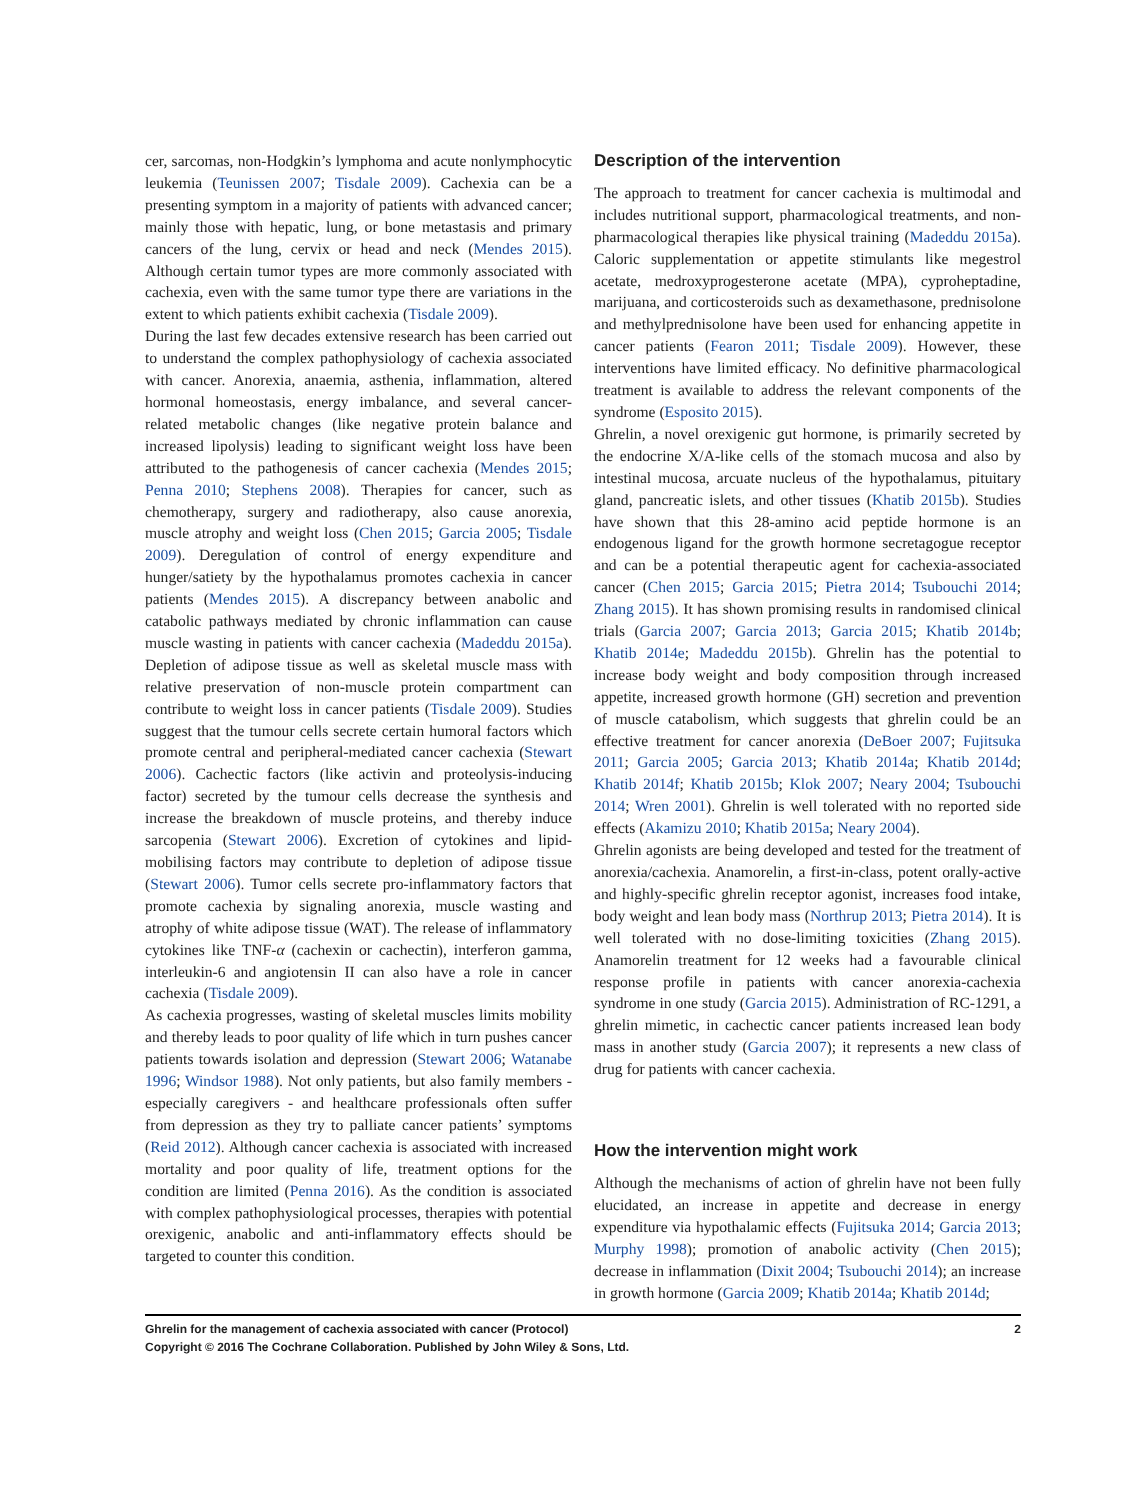cer, sarcomas, non-Hodgkin’s lymphoma and acute nonlymphocytic leukemia (Teunissen 2007; Tisdale 2009). Cachexia can be a presenting symptom in a majority of patients with advanced cancer; mainly those with hepatic, lung, or bone metastasis and primary cancers of the lung, cervix or head and neck (Mendes 2015). Although certain tumor types are more commonly associated with cachexia, even with the same tumor type there are variations in the extent to which patients exhibit cachexia (Tisdale 2009).
During the last few decades extensive research has been carried out to understand the complex pathophysiology of cachexia associated with cancer. Anorexia, anaemia, asthenia, inflammation, altered hormonal homeostasis, energy imbalance, and several cancer-related metabolic changes (like negative protein balance and increased lipolysis) leading to significant weight loss have been attributed to the pathogenesis of cancer cachexia (Mendes 2015; Penna 2010; Stephens 2008). Therapies for cancer, such as chemotherapy, surgery and radiotherapy, also cause anorexia, muscle atrophy and weight loss (Chen 2015; Garcia 2005; Tisdale 2009). Deregulation of control of energy expenditure and hunger/satiety by the hypothalamus promotes cachexia in cancer patients (Mendes 2015). A discrepancy between anabolic and catabolic pathways mediated by chronic inflammation can cause muscle wasting in patients with cancer cachexia (Madeddu 2015a). Depletion of adipose tissue as well as skeletal muscle mass with relative preservation of non-muscle protein compartment can contribute to weight loss in cancer patients (Tisdale 2009). Studies suggest that the tumour cells secrete certain humoral factors which promote central and peripheral-mediated cancer cachexia (Stewart 2006). Cachectic factors (like activin and proteolysis-inducing factor) secreted by the tumour cells decrease the synthesis and increase the breakdown of muscle proteins, and thereby induce sarcopenia (Stewart 2006). Excretion of cytokines and lipid-mobilising factors may contribute to depletion of adipose tissue (Stewart 2006). Tumor cells secrete pro-inflammatory factors that promote cachexia by signaling anorexia, muscle wasting and atrophy of white adipose tissue (WAT). The release of inflammatory cytokines like TNF-α (cachexin or cachectin), interferon gamma, interleukin-6 and angiotensin II can also have a role in cancer cachexia (Tisdale 2009).
As cachexia progresses, wasting of skeletal muscles limits mobility and thereby leads to poor quality of life which in turn pushes cancer patients towards isolation and depression (Stewart 2006; Watanabe 1996; Windsor 1988). Not only patients, but also family members - especially caregivers - and healthcare professionals often suffer from depression as they try to palliate cancer patients’ symptoms (Reid 2012). Although cancer cachexia is associated with increased mortality and poor quality of life, treatment options for the condition are limited (Penna 2016). As the condition is associated with complex pathophysiological processes, therapies with potential orexigenic, anabolic and anti-inflammatory effects should be targeted to counter this condition.
Description of the intervention
The approach to treatment for cancer cachexia is multimodal and includes nutritional support, pharmacological treatments, and non-pharmacological therapies like physical training (Madeddu 2015a). Caloric supplementation or appetite stimulants like megestrol acetate, medroxyprogesterone acetate (MPA), cyproheptadine, marijuana, and corticosteroids such as dexamethasone, prednisolone and methylprednisolone have been used for enhancing appetite in cancer patients (Fearon 2011; Tisdale 2009). However, these interventions have limited efficacy. No definitive pharmacological treatment is available to address the relevant components of the syndrome (Esposito 2015).
Ghrelin, a novel orexigenic gut hormone, is primarily secreted by the endocrine X/A-like cells of the stomach mucosa and also by intestinal mucosa, arcuate nucleus of the hypothalamus, pituitary gland, pancreatic islets, and other tissues (Khatib 2015b). Studies have shown that this 28-amino acid peptide hormone is an endogenous ligand for the growth hormone secretagogue receptor and can be a potential therapeutic agent for cachexia-associated cancer (Chen 2015; Garcia 2015; Pietra 2014; Tsubouchi 2014; Zhang 2015). It has shown promising results in randomised clinical trials (Garcia 2007; Garcia 2013; Garcia 2015; Khatib 2014b; Khatib 2014e; Madeddu 2015b). Ghrelin has the potential to increase body weight and body composition through increased appetite, increased growth hormone (GH) secretion and prevention of muscle catabolism, which suggests that ghrelin could be an effective treatment for cancer anorexia (DeBoer 2007; Fujitsuka 2011; Garcia 2005; Garcia 2013; Khatib 2014a; Khatib 2014d; Khatib 2014f; Khatib 2015b; Klok 2007; Neary 2004; Tsubouchi 2014; Wren 2001). Ghrelin is well tolerated with no reported side effects (Akamizu 2010; Khatib 2015a; Neary 2004).
Ghrelin agonists are being developed and tested for the treatment of anorexia/cachexia. Anamorelin, a first-in-class, potent orally-active and highly-specific ghrelin receptor agonist, increases food intake, body weight and lean body mass (Northrup 2013; Pietra 2014). It is well tolerated with no dose-limiting toxicities (Zhang 2015). Anamorelin treatment for 12 weeks had a favourable clinical response profile in patients with cancer anorexia-cachexia syndrome in one study (Garcia 2015). Administration of RC-1291, a ghrelin mimetic, in cachectic cancer patients increased lean body mass in another study (Garcia 2007); it represents a new class of drug for patients with cancer cachexia.
How the intervention might work
Although the mechanisms of action of ghrelin have not been fully elucidated, an increase in appetite and decrease in energy expenditure via hypothalamic effects (Fujitsuka 2014; Garcia 2013; Murphy 1998); promotion of anabolic activity (Chen 2015); decrease in inflammation (Dixit 2004; Tsubouchi 2014); an increase in growth hormone (Garcia 2009; Khatib 2014a; Khatib 2014d;
2 Ghrelin for the management of cachexia associated with cancer (Protocol)
Copyright © 2016 The Cochrane Collaboration. Published by John Wiley & Sons, Ltd.